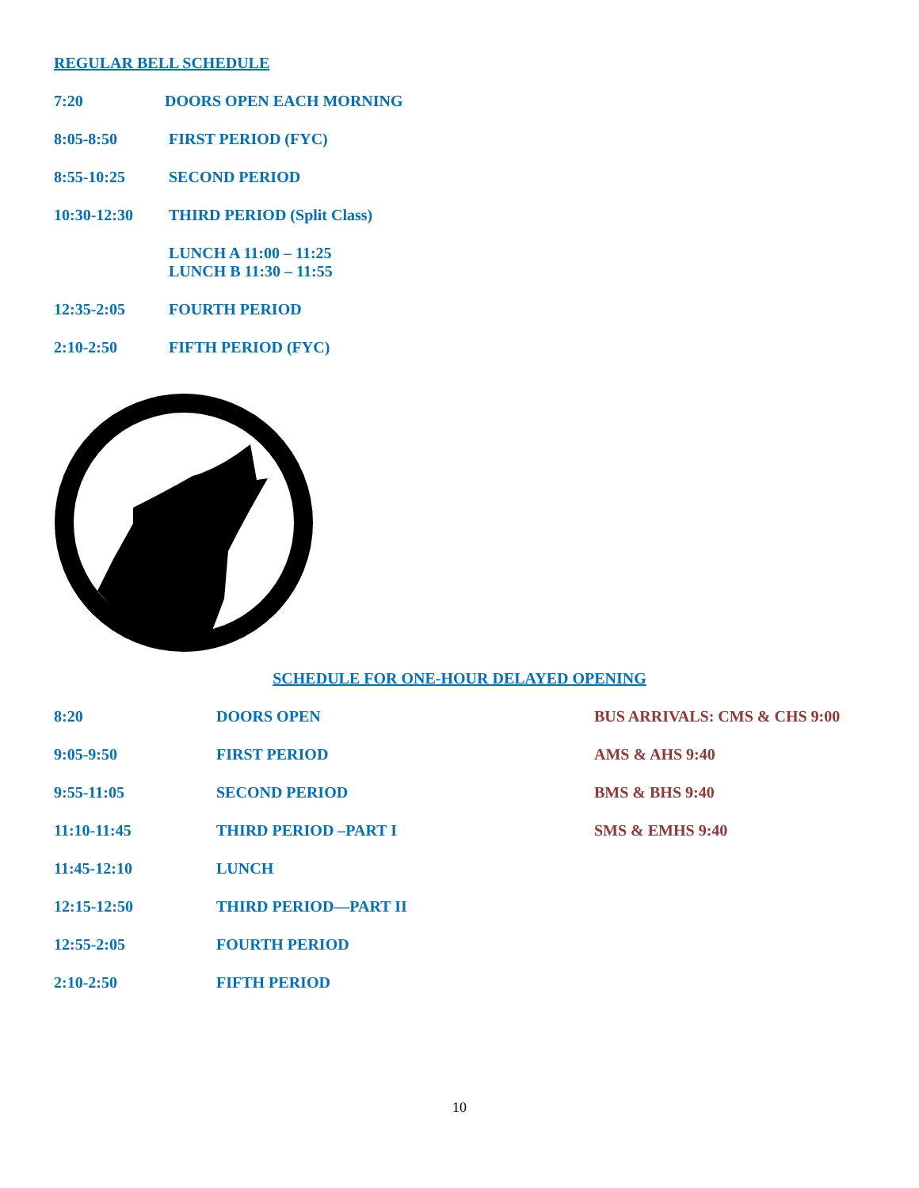REGULAR BELL SCHEDULE
| 7:20 | DOORS OPEN EACH MORNING |
| 8:05-8:50 | FIRST PERIOD (FYC) |
| 8:55-10:25 | SECOND PERIOD |
| 10:30-12:30 | THIRD PERIOD (Split Class) |
| | LUNCH A 11:00 – 11:25 LUNCH B 11:30 – 11:55 |
| 12:35-2:05 | FOURTH PERIOD |
| 2:10-2:50 | FIFTH PERIOD (FYC) |
SCHEDULE FOR ONE-HOUR DELAYED OPENING
| 8:20 | DOORS OPEN | BUS ARRIVALS: CMS & CHS 9:00 |
| 9:05-9:50 | FIRST PERIOD | AMS & AHS 9:40 |
| 9:55-11:05 | SECOND PERIOD | BMS & BHS 9:40 |
| 11:10-11:45 | THIRD PERIOD –PART I | SMS & EMHS 9:40 |
| 11:45-12:10 | LUNCH | |
| 12:15-12:50 | THIRD PERIOD—PART II | |
| 12:55-2:05 | FOURTH PERIOD | |
| 2:10-2:50 | FIFTH PERIOD | |
10